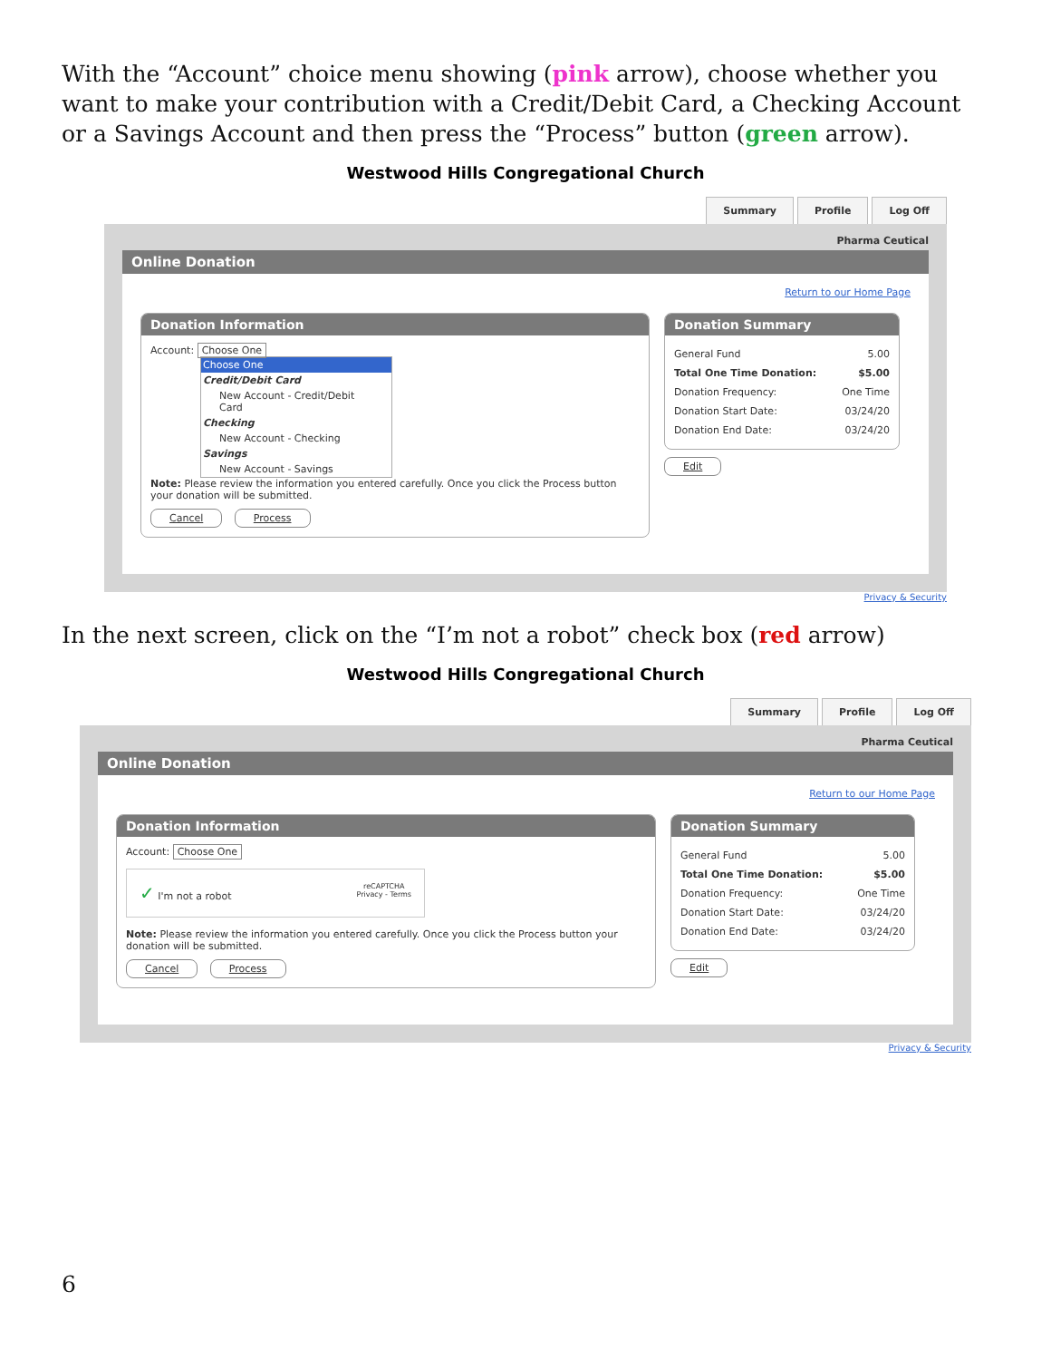With the “Account” choice menu showing (pink arrow), choose whether you want to make your contribution with a Credit/Debit Card, a Checking Account or a Savings Account and then press the “Process” button (green arrow).
Westwood Hills Congregational Church
Summary Profile Log Off
Pharma Ceutical
Online Donation
Return to our Home Page
Donation Information
Account: Choose One
Choose One
Credit/Debit Card
New Account - Credit/Debit Card
Checking
New Account - Checking
Savings
New Account - Savings
Note: Please review the information you entered carefully. Once you click the Process button your donation will be submitted.
Cancel Process
Donation Summary
General Fund 5.00
Total One Time Donation: $5.00
Donation Frequency: One Time
Donation Start Date: 03/24/20
Donation End Date: 03/24/20
Edit
Privacy & Security
In the next screen, click on the “I’m not a robot” check box (red arrow)
Westwood Hills Congregational Church
Summary Profile Log Off
Pharma Ceutical
Online Donation
Return to our Home Page
Donation Information
Account: Choose One
✓ I'm not a robot reCAPTCHA
Privacy - Terms
Note: Please review the information you entered carefully. Once you click the Process button your donation will be submitted.
Cancel Process
Donation Summary
General Fund 5.00
Total One Time Donation: $5.00
Donation Frequency: One Time
Donation Start Date: 03/24/20
Donation End Date: 03/24/20
Edit
Privacy & Security
6